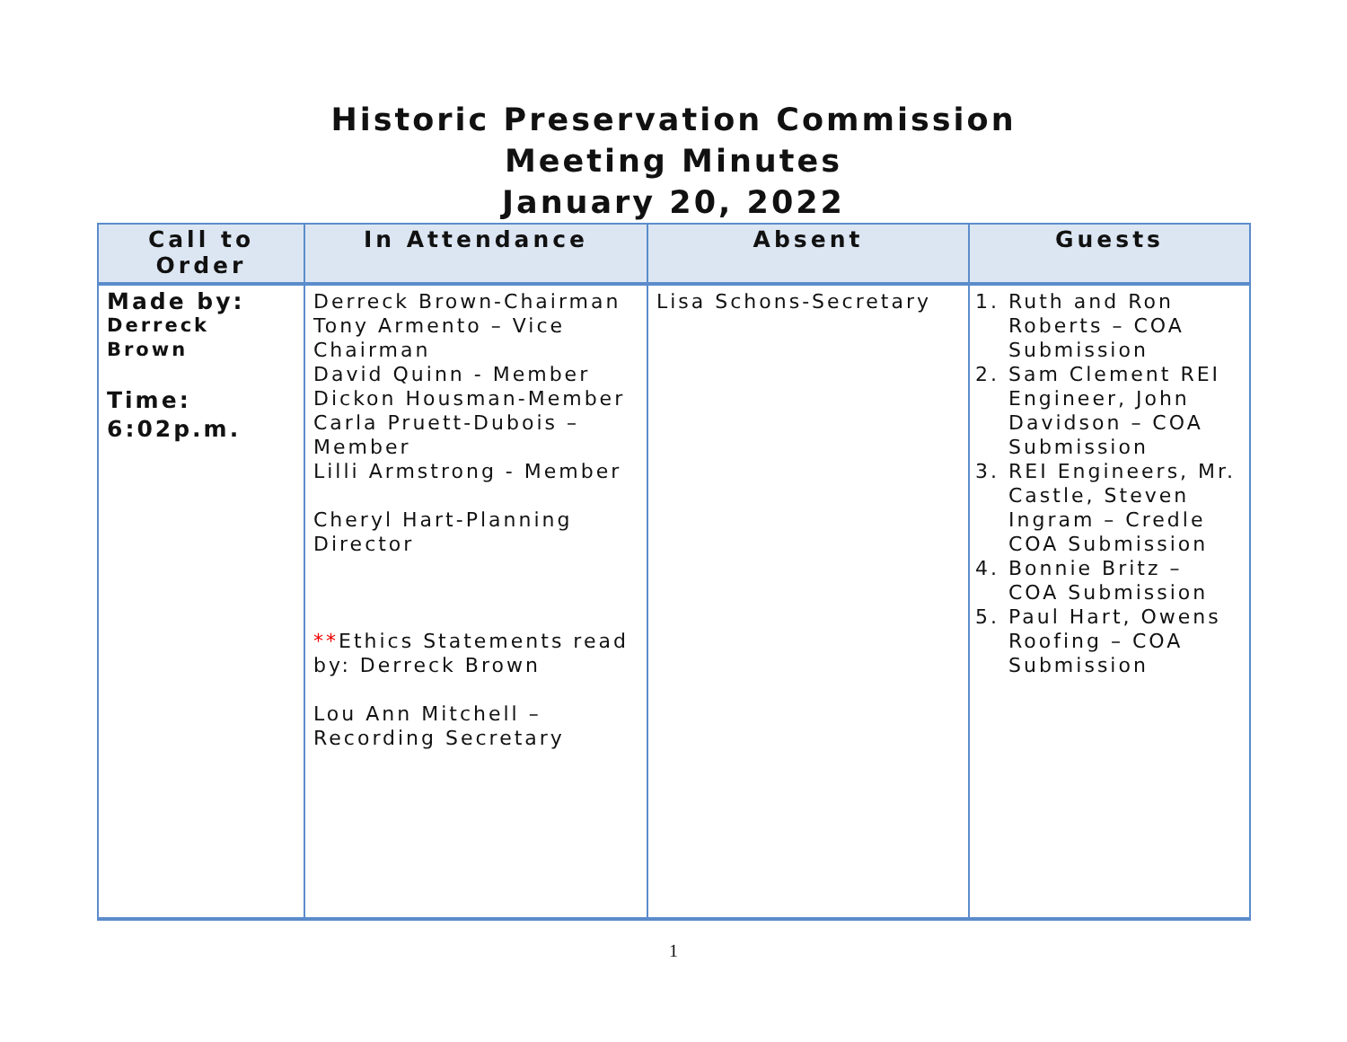Historic Preservation Commission
Meeting Minutes
January 20, 2022
| Call to Order | In Attendance | Absent | Guests |
| --- | --- | --- | --- |
| Made by: Derreck Brown Time: 6:02p.m. | Derreck Brown-Chairman Tony Armento – Vice Chairman David Quinn - Member Dickon Housman-Member Carla Pruett-Dubois – Member Lilli Armstrong - Member Cheryl Hart-Planning Director ** Ethics Statements read by: Derreck Brown Lou Ann Mitchell – Recording Secretary | Lisa Schons-Secretary | 1. Ruth and Ron Roberts – COA Submission 2. Sam Clement REI Engineer, John Davidson – COA Submission 3. REI Engineers, Mr. Castle, Steven Ingram – Credle COA Submission 4. Bonnie Britz – COA Submission 5. Paul Hart, Owens Roofing – COA Submission |
1